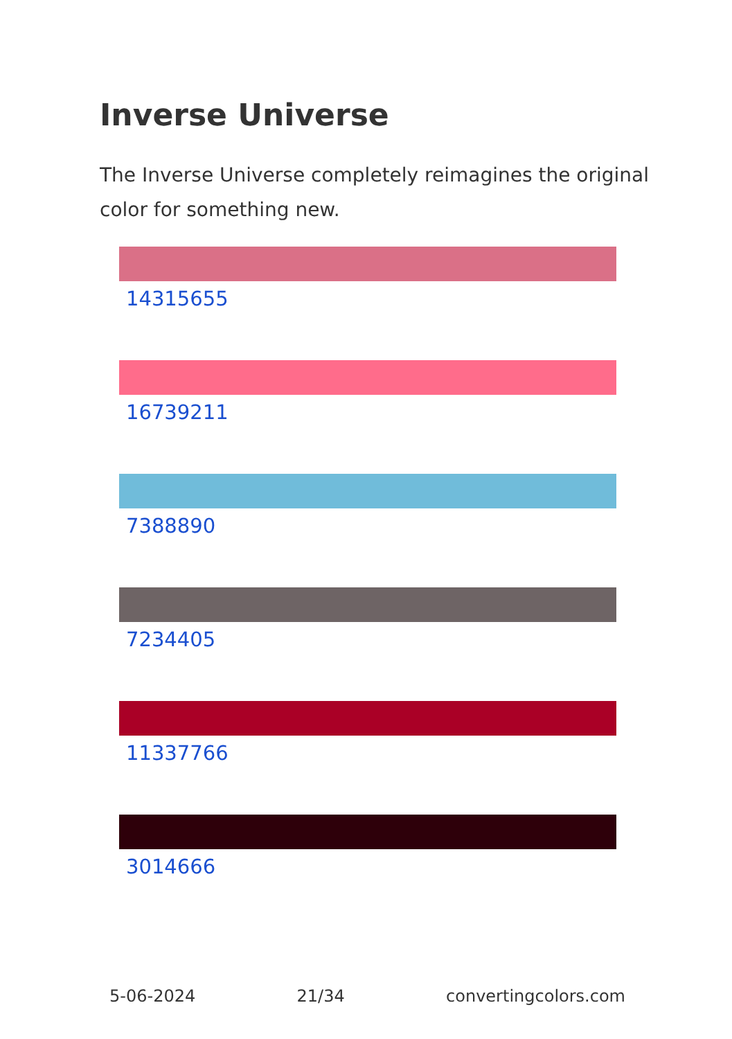Inverse Universe
The Inverse Universe completely reimagines the original color for something new.
14315655
16739211
7388890
7234405
11337766
3014666
5-06-2024 21/34 convertingcolors.com